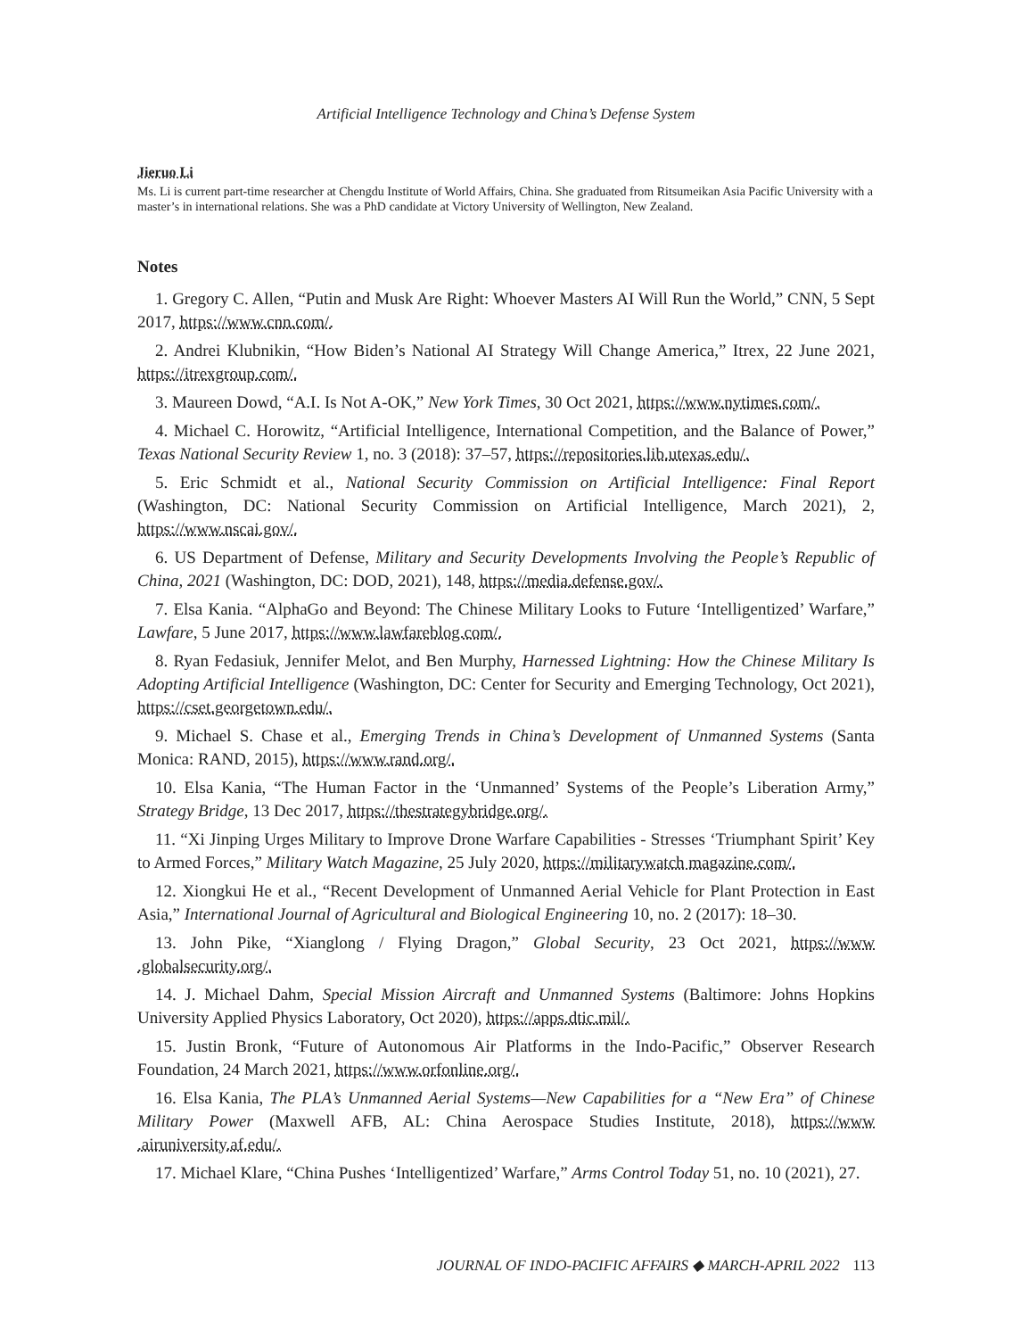Artificial Intelligence Technology and China’s Defense System
Jieruo Li
Ms. Li is current part-time researcher at Chengdu Institute of World Affairs, China. She graduated from Ritsumeikan Asia Pacific University with a master’s in international relations. She was a PhD candidate at Victory University of Wellington, New Zealand.
Notes
1. Gregory C. Allen, “Putin and Musk Are Right: Whoever Masters AI Will Run the World,” CNN, 5 Sept 2017, https://www.cnn.com/.
2. Andrei Klubnikin, “How Biden’s National AI Strategy Will Change America,” Itrex, 22 June 2021, https://itrexgroup.com/.
3. Maureen Dowd, “A.I. Is Not A-OK,” New York Times, 30 Oct 2021, https://www.nytimes.com/.
4. Michael C. Horowitz, “Artificial Intelligence, International Competition, and the Balance of Power,” Texas National Security Review 1, no. 3 (2018): 37–57, https://repositories.lib.utexas.edu/.
5. Eric Schmidt et al., National Security Commission on Artificial Intelligence: Final Report (Washington, DC: National Security Commission on Artificial Intelligence, March 2021), 2, https://www.nscai.gov/.
6. US Department of Defense, Military and Security Developments Involving the People’s Republic of China, 2021 (Washington, DC: DOD, 2021), 148, https://media.defense.gov/.
7. Elsa Kania. “AlphaGo and Beyond: The Chinese Military Looks to Future ‘Intelligentized’ Warfare,” Lawfare, 5 June 2017, https://www.lawfareblog.com/.
8. Ryan Fedasiuk, Jennifer Melot, and Ben Murphy, Harnessed Lightning: How the Chinese Military Is Adopting Artificial Intelligence (Washington, DC: Center for Security and Emerging Technology, Oct 2021), https://cset.georgetown.edu/.
9. Michael S. Chase et al., Emerging Trends in China’s Development of Unmanned Systems (Santa Monica: RAND, 2015), https://www.rand.org/.
10. Elsa Kania, “The Human Factor in the ‘Unmanned’ Systems of the People’s Liberation Army,” Strategy Bridge, 13 Dec 2017, https://thestrategybridge.org/.
11. “Xi Jinping Urges Military to Improve Drone Warfare Capabilities - Stresses ‘Triumphant Spirit’ Key to Armed Forces,” Military Watch Magazine, 25 July 2020, https://militarywatch magazine.com/.
12. Xiongkui He et al., “Recent Development of Unmanned Aerial Vehicle for Plant Protection in East Asia,” International Journal of Agricultural and Biological Engineering 10, no. 2 (2017): 18–30.
13. John Pike, “Xianglong / Flying Dragon,” Global Security, 23 Oct 2021, https://www .globalsecurity.org/.
14. J. Michael Dahm, Special Mission Aircraft and Unmanned Systems (Baltimore: Johns Hopkins University Applied Physics Laboratory, Oct 2020), https://apps.dtic.mil/.
15. Justin Bronk, “Future of Autonomous Air Platforms in the Indo-Pacific,” Observer Research Foundation, 24 March 2021, https://www.orfonline.org/.
16. Elsa Kania, The PLA’s Unmanned Aerial Systems—New Capabilities for a “New Era” of Chinese Military Power (Maxwell AFB, AL: China Aerospace Studies Institute, 2018), https://www .airuniversity.af.edu/.
17. Michael Klare, “China Pushes ‘Intelligentized’ Warfare,” Arms Control Today 51, no. 10 (2021), 27.
JOURNAL OF INDO-PACIFIC AFFAIRS ◆ MARCH-APRIL 2022 113